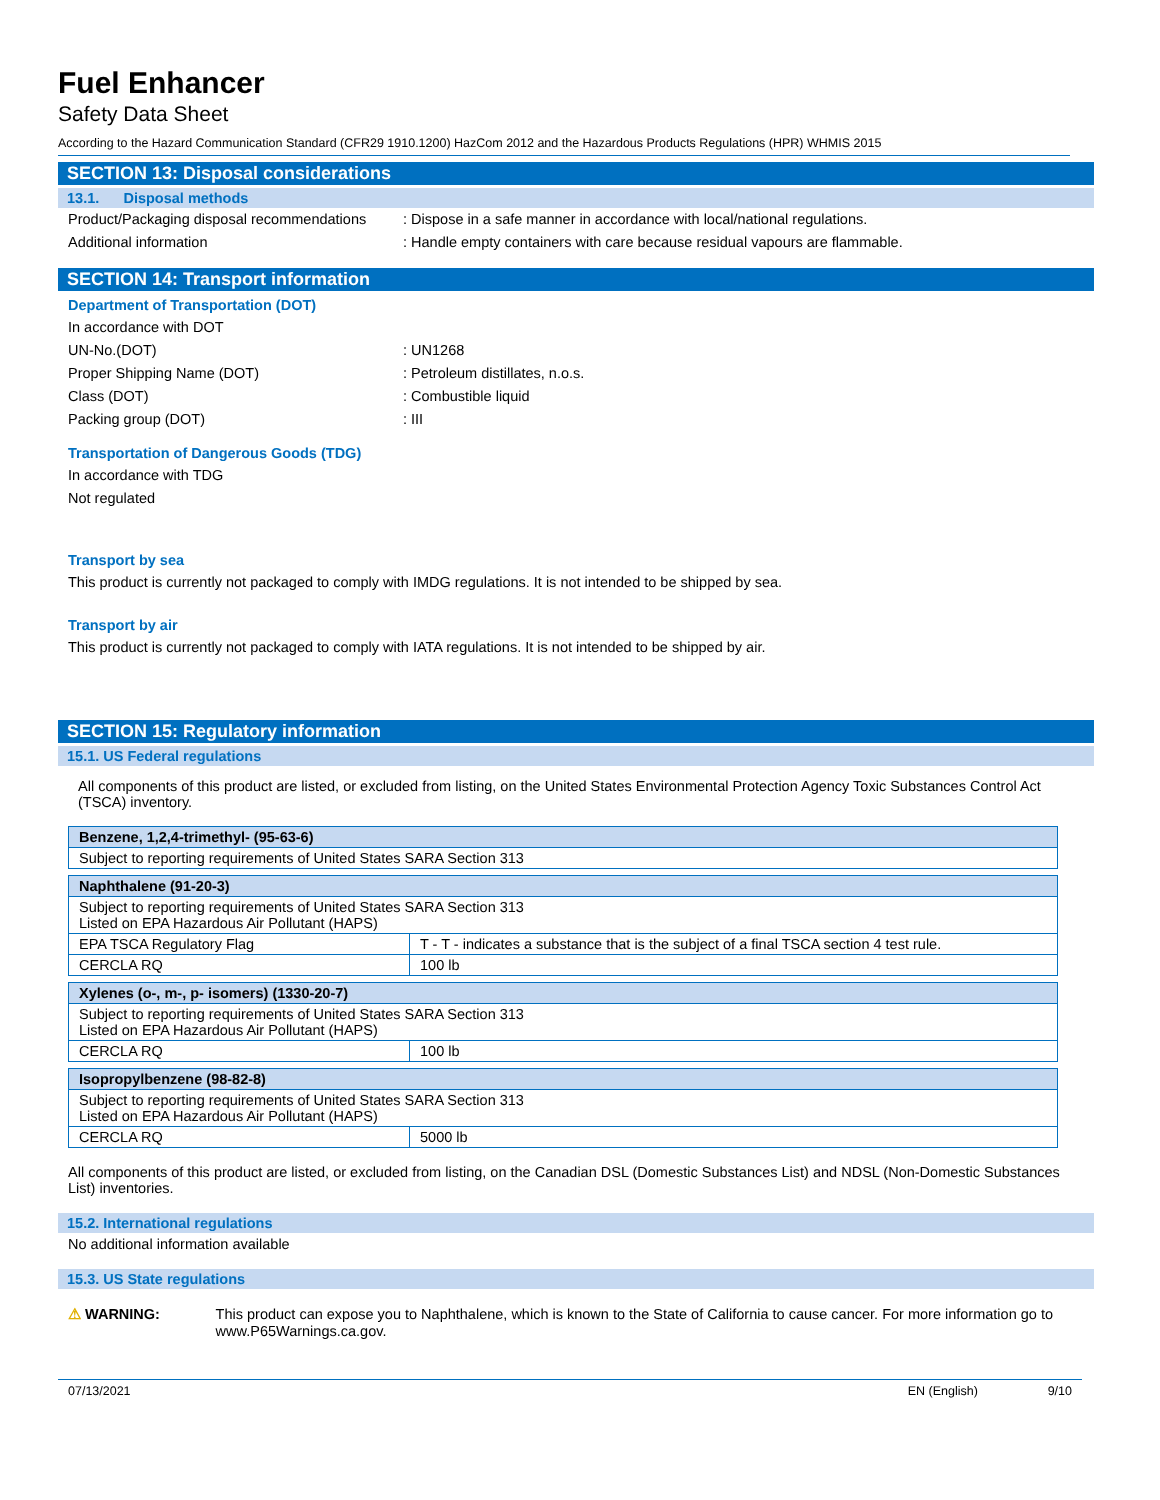Fuel Enhancer
Safety Data Sheet
According to the Hazard Communication Standard (CFR29 1910.1200) HazCom 2012 and the Hazardous Products Regulations (HPR) WHMIS 2015
SECTION 13: Disposal considerations
13.1. Disposal methods
Product/Packaging disposal recommendations: Dispose in a safe manner in accordance with local/national regulations.
Additional information: Handle empty containers with care because residual vapours are flammable.
SECTION 14: Transport information
Department of Transportation (DOT)
In accordance with DOT
UN-No.(DOT): UN1268
Proper Shipping Name (DOT): Petroleum distillates, n.o.s.
Class (DOT): Combustible liquid
Packing group (DOT): III
Transportation of Dangerous Goods (TDG)
In accordance with TDG
Not regulated
Transport by sea
This product is currently not packaged to comply with IMDG regulations. It is not intended to be shipped by sea.
Transport by air
This product is currently not packaged to comply with IATA regulations. It is not intended to be shipped by air.
SECTION 15: Regulatory information
15.1. US Federal regulations
All components of this product are listed, or excluded from listing, on the United States Environmental Protection Agency Toxic Substances Control Act (TSCA) inventory.
| Benzene, 1,2,4-trimethyl- (95-63-6) |
| Subject to reporting requirements of United States SARA Section 313 |
| Naphthalene (91-20-3) | |
| Subject to reporting requirements of United States SARA Section 313 Listed on EPA Hazardous Air Pollutant (HAPS) | |
| EPA TSCA Regulatory Flag | T - T - indicates a substance that is the subject of a final TSCA section 4 test rule. |
| CERCLA RQ | 100 lb |
| Xylenes (o-, m-, p- isomers) (1330-20-7) | |
| Subject to reporting requirements of United States SARA Section 313 Listed on EPA Hazardous Air Pollutant (HAPS) | |
| CERCLA RQ | 100 lb |
| Isopropylbenzene (98-82-8) | |
| Subject to reporting requirements of United States SARA Section 313 Listed on EPA Hazardous Air Pollutant (HAPS) | |
| CERCLA RQ | 5000 lb |
All components of this product are listed, or excluded from listing, on the Canadian DSL (Domestic Substances List) and NDSL (Non-Domestic Substances List) inventories.
15.2. International regulations
No additional information available
15.3. US State regulations
⚠ WARNING: This product can expose you to Naphthalene, which is known to the State of California to cause cancer. For more information go to www.P65Warnings.ca.gov.
07/13/2021 EN (English) 9/10